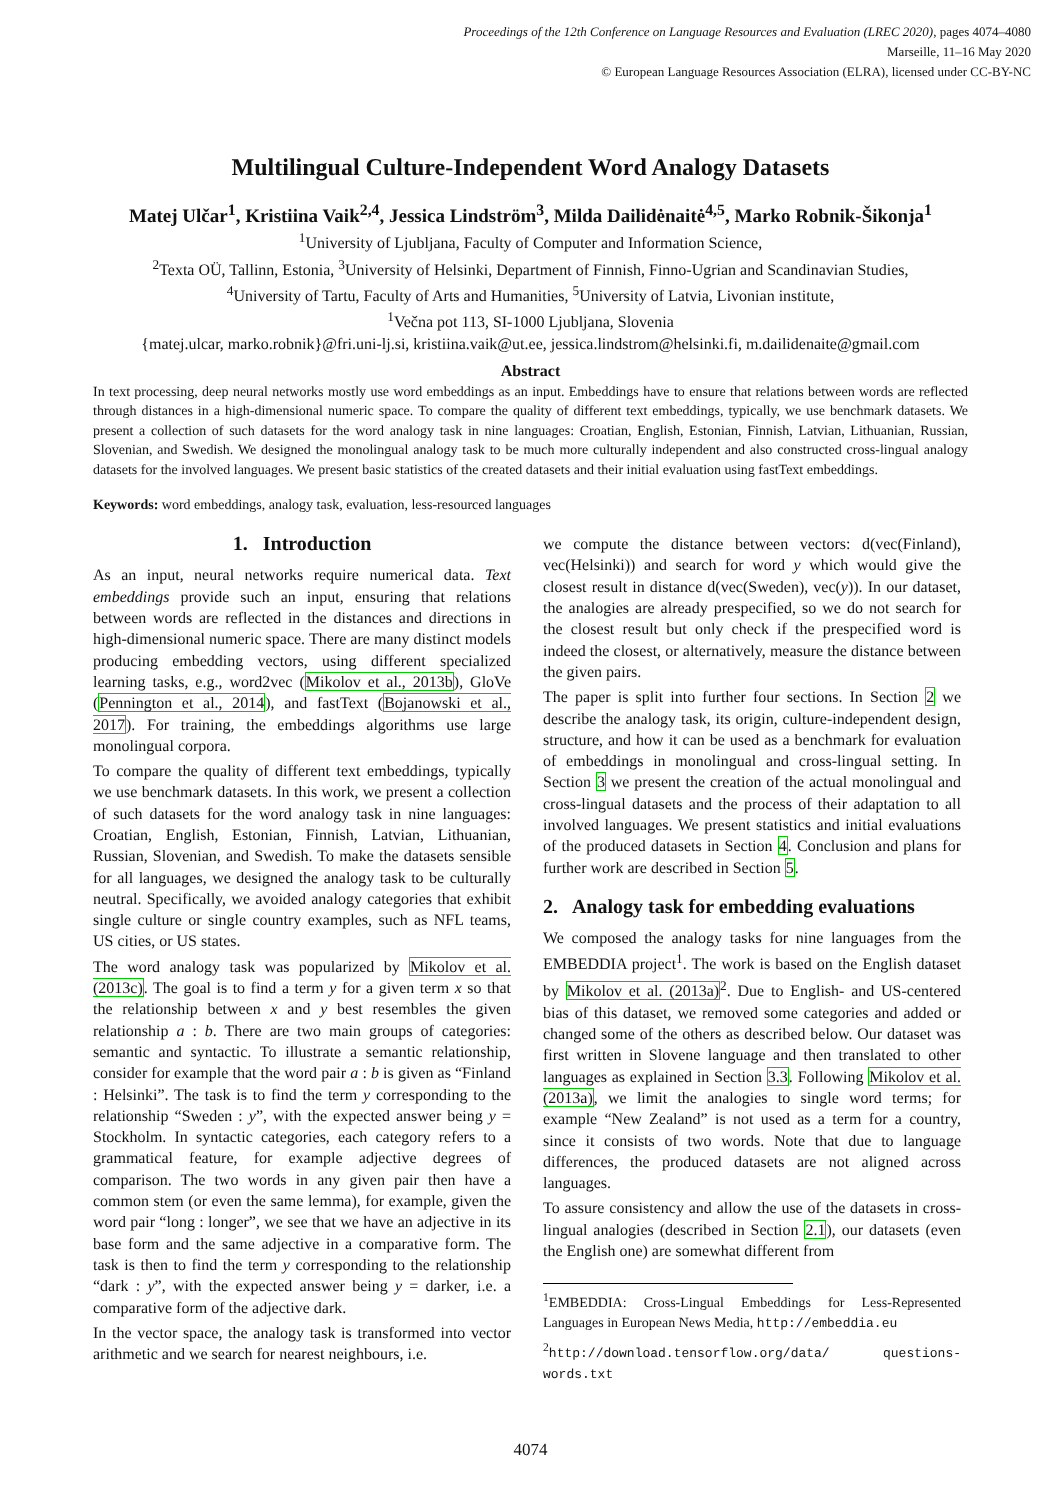Proceedings of the 12th Conference on Language Resources and Evaluation (LREC 2020), pages 4074–4080
Marseille, 11–16 May 2020
© European Language Resources Association (ELRA), licensed under CC-BY-NC
Multilingual Culture-Independent Word Analogy Datasets
Matej Ulčar<sup>1</sup>, Kristiina Vaik<sup>2,4</sup>, Jessica Lindström<sup>3</sup>, Milda Dailidėnaitė<sup>4,5</sup>, Marko Robnik-Šikonja<sup>1</sup>
<sup>1</sup> University of Ljubljana, Faculty of Computer and Information Science,
<sup>2</sup> Texta OÜ, Tallinn, Estonia, <sup>3</sup>University of Helsinki, Department of Finnish, Finno-Ugrian and Scandinavian Studies,
<sup>4</sup> University of Tartu, Faculty of Arts and Humanities, <sup>5</sup>University of Latvia, Livonian institute,
<sup>1</sup> Večna pot 113, SI-1000 Ljubljana, Slovenia
{matej.ulcar, marko.robnik}@fri.uni-lj.si, kristiina.vaik@ut.ee, jessica.lindstrom@helsinki.fi, m.dailidenaite@gmail.com
Abstract
In text processing, deep neural networks mostly use word embeddings as an input. Embeddings have to ensure that relations between words are reflected through distances in a high-dimensional numeric space. To compare the quality of different text embeddings, typically, we use benchmark datasets. We present a collection of such datasets for the word analogy task in nine languages: Croatian, English, Estonian, Finnish, Latvian, Lithuanian, Russian, Slovenian, and Swedish. We designed the monolingual analogy task to be much more culturally independent and also constructed cross-lingual analogy datasets for the involved languages. We present basic statistics of the created datasets and their initial evaluation using fastText embeddings.
Keywords: word embeddings, analogy task, evaluation, less-resourced languages
1. Introduction
As an input, neural networks require numerical data. Text embeddings provide such an input, ensuring that relations between words are reflected in the distances and directions in high-dimensional numeric space. There are many distinct models producing embedding vectors, using different specialized learning tasks, e.g., word2vec (Mikolov et al., 2013b), GloVe (Pennington et al., 2014), and fastText (Bojanowski et al., 2017). For training, the embeddings algorithms use large monolingual corpora.
To compare the quality of different text embeddings, typically we use benchmark datasets. In this work, we present a collection of such datasets for the word analogy task in nine languages: Croatian, English, Estonian, Finnish, Latvian, Lithuanian, Russian, Slovenian, and Swedish. To make the datasets sensible for all languages, we designed the analogy task to be culturally neutral. Specifically, we avoided analogy categories that exhibit single culture or single country examples, such as NFL teams, US cities, or US states.
The word analogy task was popularized by Mikolov et al. (2013c). The goal is to find a term y for a given term x so that the relationship between x and y best resembles the given relationship a : b. There are two main groups of categories: semantic and syntactic. To illustrate a semantic relationship, consider for example that the word pair a : b is given as “Finland : Helsinki”. The task is to find the term y corresponding to the relationship “Sweden : y”, with the expected answer being y = Stockholm. In syntactic categories, each category refers to a grammatical feature, for example adjective degrees of comparison. The two words in any given pair then have a common stem (or even the same lemma), for example, given the word pair “long : longer”, we see that we have an adjective in its base form and the same adjective in a comparative form. The task is then to find the term y corresponding to the relationship “dark : y”, with the expected answer being y = darker, i.e. a comparative form of the adjective dark.
In the vector space, the analogy task is transformed into vector arithmetic and we search for nearest neighbours, i.e.
we compute the distance between vectors: d(vec(Finland), vec(Helsinki)) and search for word y which would give the closest result in distance d(vec(Sweden), vec(y)). In our dataset, the analogies are already prespecified, so we do not search for the closest result but only check if the prespecified word is indeed the closest, or alternatively, measure the distance between the given pairs.
The paper is split into further four sections. In Section 2 we describe the analogy task, its origin, culture-independent design, structure, and how it can be used as a benchmark for evaluation of embeddings in monolingual and cross-lingual setting. In Section 3 we present the creation of the actual monolingual and cross-lingual datasets and the process of their adaptation to all involved languages. We present statistics and initial evaluations of the produced datasets in Section 4. Conclusion and plans for further work are described in Section 5.
2. Analogy task for embedding evaluations
We composed the analogy tasks for nine languages from the EMBEDDIA project<sup>1</sup>. The work is based on the English dataset by Mikolov et al. (2013a)<sup>2</sup>. Due to English- and US-centered bias of this dataset, we removed some categories and added or changed some of the others as described below. Our dataset was first written in Slovene language and then translated to other languages as explained in Section 3.3. Following Mikolov et al. (2013a), we limit the analogies to single word terms; for example “New Zealand” is not used as a term for a country, since it consists of two words. Note that due to language differences, the produced datasets are not aligned across languages.
To assure consistency and allow the use of the datasets in cross-lingual analogies (described in Section 2.1), our datasets (even the English one) are somewhat different from
<sup>1</sup> EMBEDDIA: Cross-Lingual Embeddings for Less-Represented Languages in European News Media, http://embeddia.eu
<sup>2</sup> http://download.tensorflow.org/data/ questions-words.txt
4074